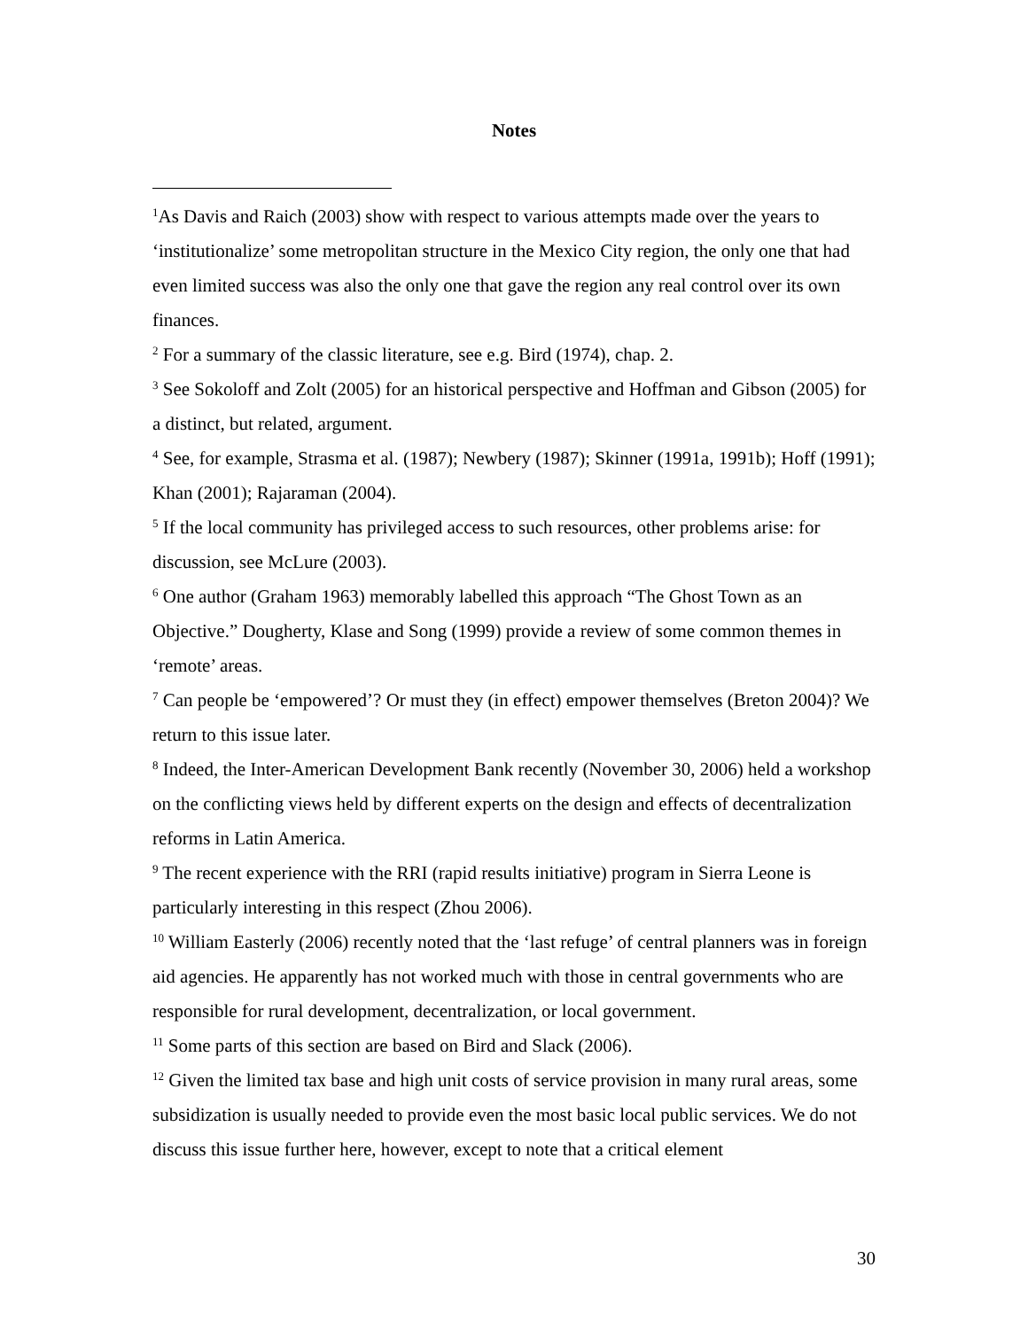Notes
<sup>1</sup> As Davis and Raich (2003) show with respect to various attempts made over the years to ‘institutionalize’ some metropolitan structure in the Mexico City region, the only one that had even limited success was also the only one that gave the region any real control over its own finances.
<sup>2</sup> For a summary of the classic literature, see e.g. Bird (1974), chap. 2.
<sup>3</sup> See Sokoloff and Zolt (2005) for an historical perspective and Hoffman and Gibson (2005) for a distinct, but related, argument.
<sup>4</sup> See, for example, Strasma et al. (1987); Newbery (1987); Skinner (1991a, 1991b); Hoff (1991); Khan (2001); Rajaraman (2004).
<sup>5</sup> If the local community has privileged access to such resources, other problems arise: for discussion, see McLure (2003).
<sup>6</sup> One author (Graham 1963) memorably labelled this approach “The Ghost Town as an Objective.” Dougherty, Klase and Song (1999) provide a review of some common themes in ‘remote’ areas.
<sup>7</sup> Can people be ‘empowered’? Or must they (in effect) empower themselves (Breton 2004)? We return to this issue later.
<sup>8</sup> Indeed, the Inter-American Development Bank recently (November 30, 2006) held a workshop on the conflicting views held by different experts on the design and effects of decentralization reforms in Latin America.
<sup>9</sup> The recent experience with the RRI (rapid results initiative) program in Sierra Leone is particularly interesting in this respect (Zhou 2006).
<sup>10</sup> William Easterly (2006) recently noted that the ‘last refuge’ of central planners was in foreign aid agencies. He apparently has not worked much with those in central governments who are responsible for rural development, decentralization, or local government.
<sup>11</sup> Some parts of this section are based on Bird and Slack (2006).
<sup>12</sup> Given the limited tax base and high unit costs of service provision in many rural areas, some subsidization is usually needed to provide even the most basic local public services. We do not discuss this issue further here, however, except to note that a critical element
30